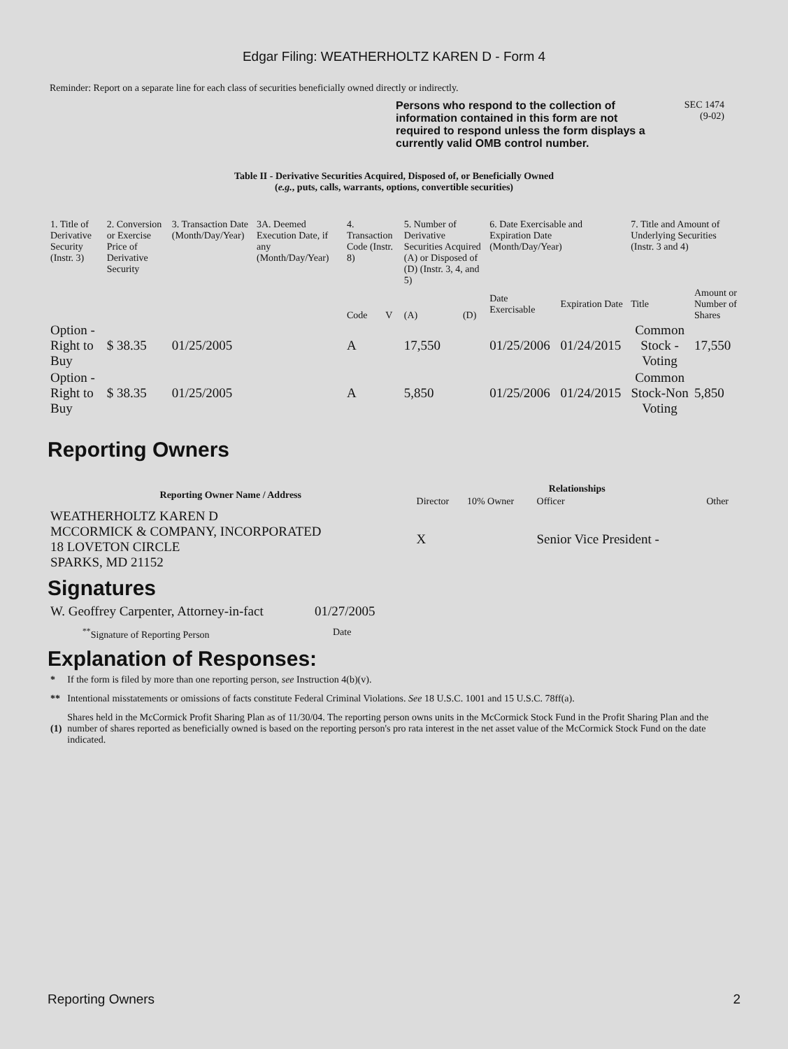Edgar Filing: WEATHERHOLTZ KAREN D - Form 4
Reminder: Report on a separate line for each class of securities beneficially owned directly or indirectly.
Persons who respond to the collection of information contained in this form are not required to respond unless the form displays a currently valid OMB control number.
SEC 1474
(9-02)
Table II - Derivative Securities Acquired, Disposed of, or Beneficially Owned
(e.g., puts, calls, warrants, options, convertible securities)
| 1. Title of Derivative Security (Instr. 3) | 2. Conversion or Exercise Price of Derivative Security | 3. Transaction Date (Month/Day/Year) | 3A. Deemed Execution Date, if any (Month/Day/Year) | 4. Transaction Code (Instr. 8) | | 5. Number of Derivative Securities Acquired (A) or Disposed of (D) (Instr. 3, 4, and 5) | | 6. Date Exercisable and Expiration Date (Month/Day/Year) | | 7. Title and Amount of Underlying Securities (Instr. 3 and 4) | |
| --- | --- | --- | --- | --- | --- | --- | --- | --- | --- | --- | --- |
| | | | | Code | V | (A) | (D) | Date Exercisable | Expiration Date | Title | Amount or Number of Shares |
| Option - Right to Buy | $ 38.35 | 01/25/2005 | | A | | 17,550 | | 01/25/2006 | 01/24/2015 | Common Stock - Voting | 17,550 |
| Option - Right to Buy | $ 38.35 | 01/25/2005 | | A | | 5,850 | | 01/25/2006 | 01/24/2015 | Common Stock-Non Voting | 5,850 |
Reporting Owners
| Reporting Owner Name / Address | Relationships | | | |
| --- | --- | --- | --- | --- |
| | Director | 10% Owner | Officer | Other |
| WEATHERHOLTZ KAREN D MCCORMICK & COMPANY, INCORPORATED 18 LOVETON CIRCLE SPARKS, MD 21152 | X | | Senior Vice President - | |
Signatures
| W. Geoffrey Carpenter, Attorney-in-fact | 01/27/2005 |
| <sup>**</sup> Signature of Reporting Person | Date |
Explanation of Responses:
| * | If the form is filed by more than one reporting person, see Instruction 4(b)(v). |
| ** | Intentional misstatements or omissions of facts constitute Federal Criminal Violations. See 18 U.S.C. 1001 and 15 U.S.C. 78ff(a). |
| (1) | Shares held in the McCormick Profit Sharing Plan as of 11/30/04. The reporting person owns units in the McCormick Stock Fund in the Profit Sharing Plan and the number of shares reported as beneficially owned is based on the reporting person's pro rata interest in the net asset value of the McCormick Stock Fund on the date indicated. |
Reporting Owners 2